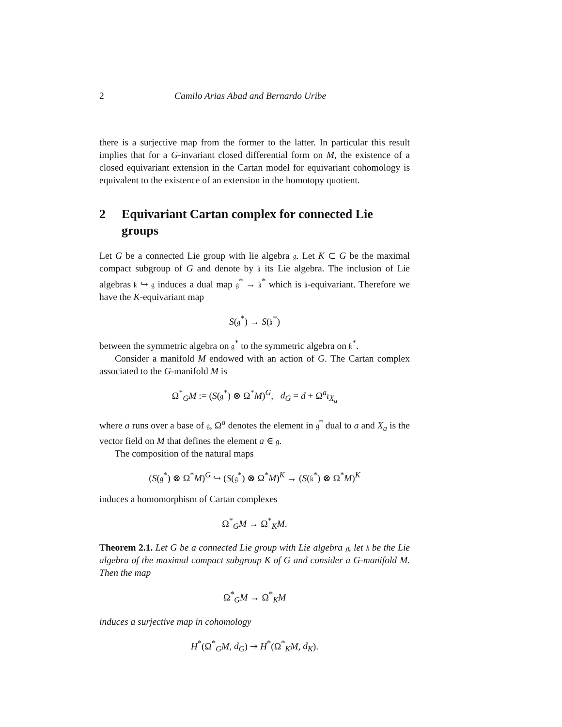2 Camilo Arias Abad and Bernardo Uribe
there is a surjective map from the former to the latter. In particular this result implies that for a G-invariant closed differential form on M, the existence of a closed equivariant extension in the Cartan model for equivariant cohomology is equivalent to the existence of an extension in the homotopy quotient.
2 Equivariant Cartan complex for connected Lie groups
Let G be a connected Lie group with lie algebra 𝔤. Let K ⊂ G be the maximal compact subgroup of G and denote by 𝔨 its Lie algebra. The inclusion of Lie algebras 𝔨 ↪ 𝔤 induces a dual map 𝔤<sup>*</sup> → 𝔨<sup>*</sup> which is 𝔨-equivariant. Therefore we have the K-equivariant map
S(𝔤<sup>*</sup>) → S(𝔨<sup>*</sup>)
between the symmetric algebra on 𝔤<sup>*</sup> to the symmetric algebra on 𝔨<sup>*</sup>.
Consider a manifold M endowed with an action of G. The Cartan complex associated to the G-manifold M is
Ω<sup>*</sup><sub>G</sub>M := (S(𝔤<sup>*</sup>) ⊗ Ω<sup>*</sup>M)<sup>G</sup>, d<sub>G</sub> = d + Ω<sup>a</sup>ι<sub>X<sub>a</sub></sub>
where a runs over a base of 𝔤, Ω<sup>a</sup> denotes the element in 𝔤<sup>*</sup> dual to a and X<sub>a</sub> is the vector field on M that defines the element a ∈ 𝔤.
The composition of the natural maps
(S(𝔤<sup>*</sup>) ⊗ Ω<sup>*</sup>M)<sup>G</sup> ↪ (S(𝔤<sup>*</sup>) ⊗ Ω<sup>*</sup>M)<sup>K</sup> → (S(𝔨<sup>*</sup>) ⊗ Ω<sup>*</sup>M)<sup>K</sup>
induces a homomorphism of Cartan complexes
Ω<sup>*</sup><sub>G</sub>M → Ω<sup>*</sup><sub>K</sub>M.
Theorem 2.1. Let G be a connected Lie group with Lie algebra 𝔤, let 𝔨 be the Lie algebra of the maximal compact subgroup K of G and consider a G-manifold M. Then the map
Ω<sup>*</sup><sub>G</sub>M → Ω<sup>*</sup><sub>K</sub>M
induces a surjective map in cohomology
H<sup>*</sup>(Ω<sup>*</sup><sub>G</sub>M, d<sub>G</sub>) ↠ H<sup>*</sup>(Ω<sup>*</sup><sub>K</sub>M, d<sub>K</sub>).